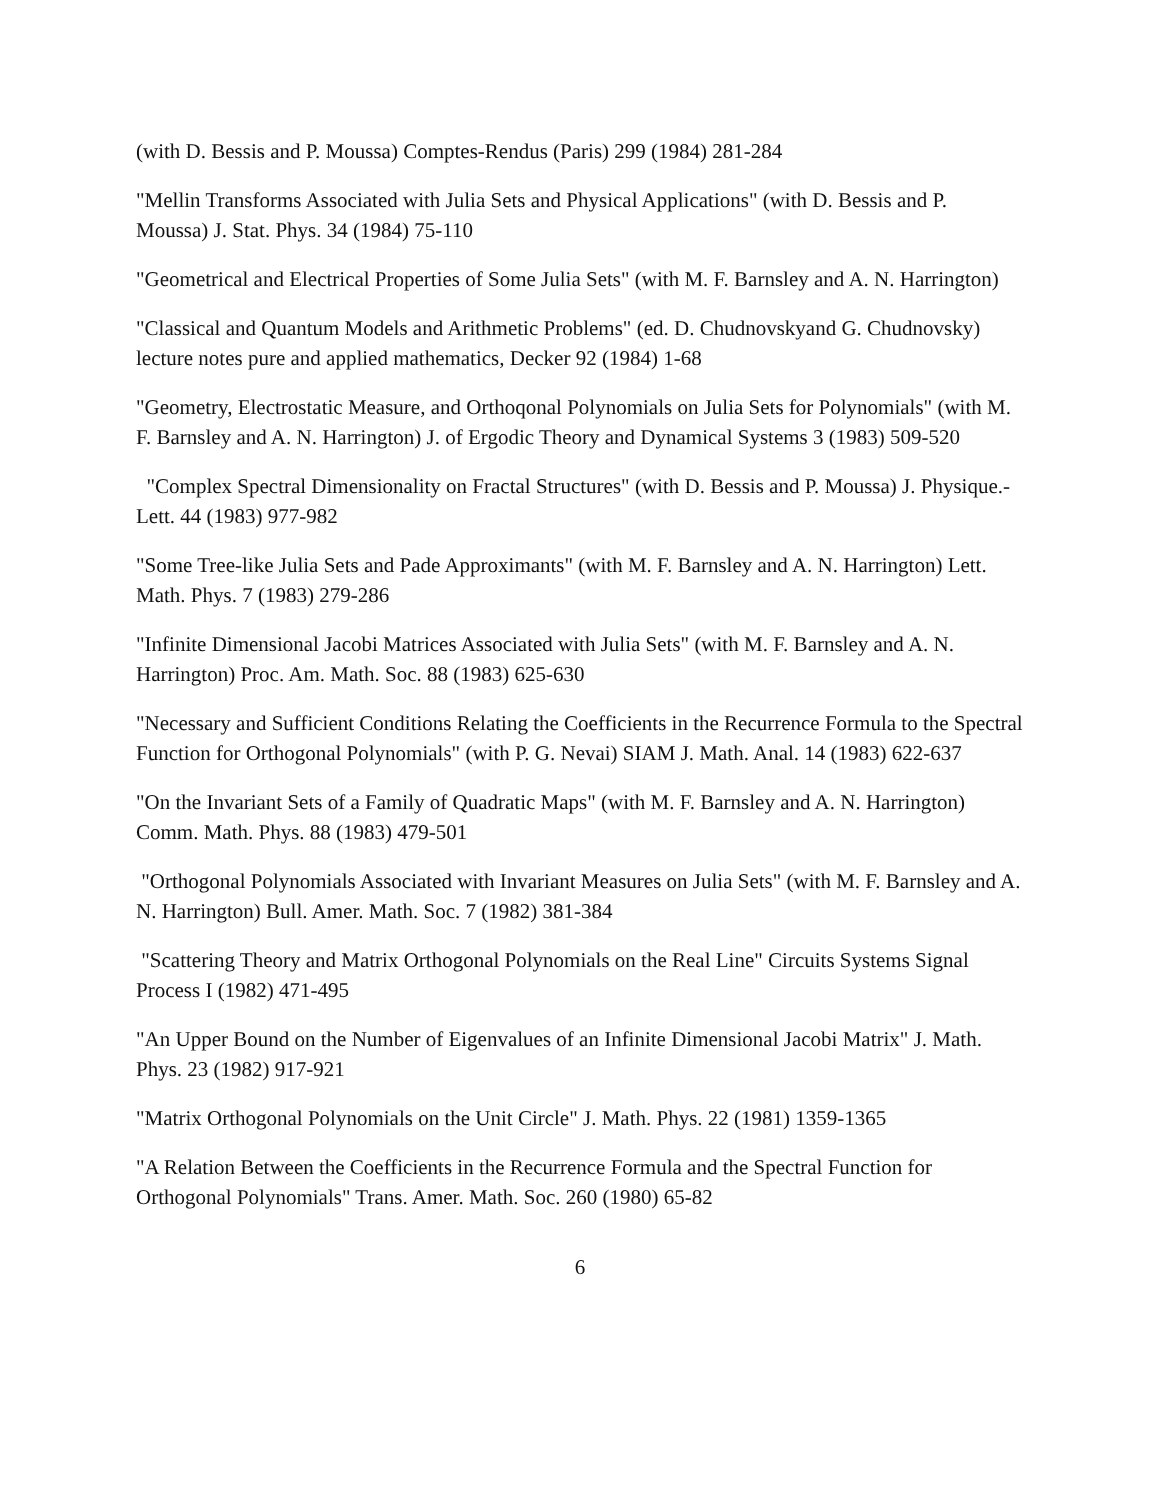(with D. Bessis and P. Moussa) Comptes-Rendus (Paris) 299 (1984) 281-284
"Mellin Transforms Associated with Julia Sets and Physical Applications" (with D. Bessis and P. Moussa) J. Stat. Phys. 34 (1984) 75-110
"Geometrical and Electrical Properties of Some Julia Sets" (with M. F. Barnsley and A. N. Harrington)
"Classical and Quantum Models and Arithmetic Problems" (ed. D. Chudnovskyand G. Chudnovsky) lecture notes pure and applied mathematics, Decker 92 (1984) 1-68
"Geometry, Electrostatic Measure, and Orthoqonal Polynomials on Julia Sets for Polynomials" (with M. F. Barnsley and A. N. Harrington) J. of Ergodic Theory and Dynamical Systems 3 (1983) 509-520
"Complex Spectral Dimensionality on Fractal Structures" (with D. Bessis and P. Moussa) J. Physique.-Lett. 44 (1983) 977-982
"Some Tree-like Julia Sets and Pade Approximants" (with M. F. Barnsley and A. N. Harrington) Lett. Math. Phys. 7 (1983) 279-286
"Infinite Dimensional Jacobi Matrices Associated with Julia Sets" (with M. F. Barnsley and A. N. Harrington) Proc. Am. Math. Soc. 88 (1983) 625-630
"Necessary and Sufficient Conditions Relating the Coefficients in the Recurrence Formula to the Spectral Function for Orthogonal Polynomials" (with P. G. Nevai) SIAM J. Math. Anal. 14 (1983) 622-637
"On the Invariant Sets of a Family of Quadratic Maps" (with M. F. Barnsley and A. N. Harrington) Comm. Math. Phys. 88 (1983) 479-501
"Orthogonal Polynomials Associated with Invariant Measures on Julia Sets" (with M. F. Barnsley and A. N. Harrington) Bull. Amer. Math. Soc. 7 (1982) 381-384
"Scattering Theory and Matrix Orthogonal Polynomials on the Real Line" Circuits Systems Signal Process I (1982) 471-495
"An Upper Bound on the Number of Eigenvalues of an Infinite Dimensional Jacobi Matrix" J. Math. Phys. 23 (1982) 917-921
"Matrix Orthogonal Polynomials on the Unit Circle" J. Math. Phys. 22 (1981) 1359-1365
"A Relation Between the Coefficients in the Recurrence Formula and the Spectral Function for Orthogonal Polynomials" Trans. Amer. Math. Soc. 260 (1980) 65-82
6